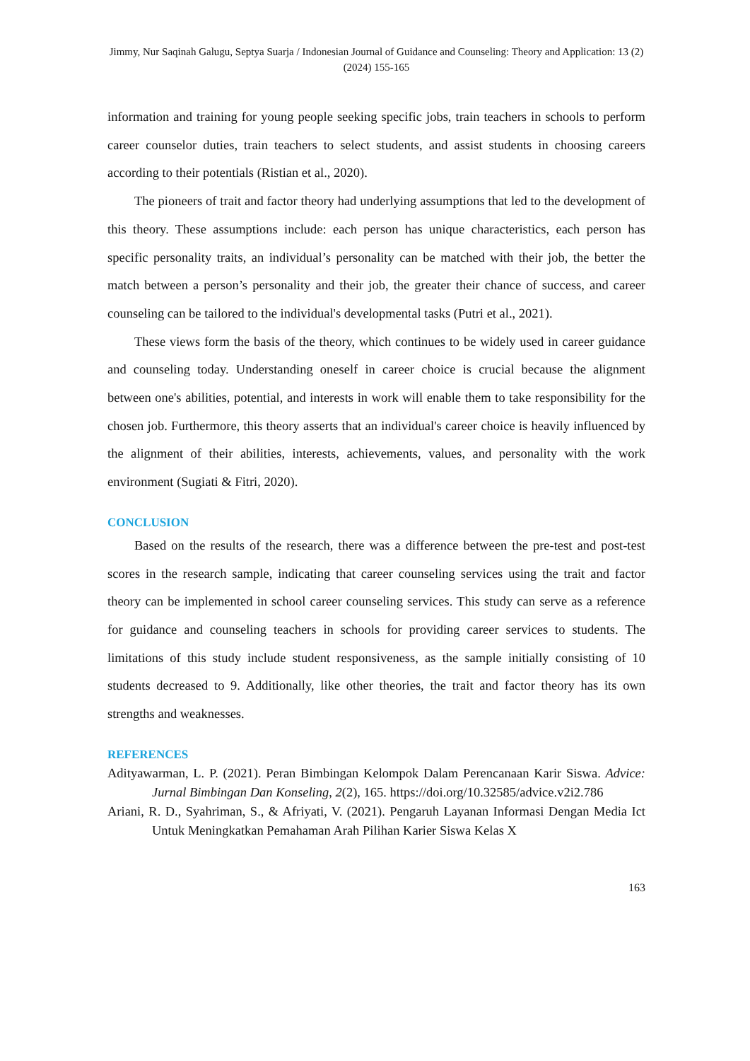Jimmy, Nur Saqinah Galugu, Septya Suarja / Indonesian Journal of Guidance and Counseling: Theory and Application: 13 (2) (2024) 155-165
information and training for young people seeking specific jobs, train teachers in schools to perform career counselor duties, train teachers to select students, and assist students in choosing careers according to their potentials (Ristian et al., 2020).
The pioneers of trait and factor theory had underlying assumptions that led to the development of this theory. These assumptions include: each person has unique characteristics, each person has specific personality traits, an individual’s personality can be matched with their job, the better the match between a person’s personality and their job, the greater their chance of success, and career counseling can be tailored to the individual's developmental tasks (Putri et al., 2021).
These views form the basis of the theory, which continues to be widely used in career guidance and counseling today. Understanding oneself in career choice is crucial because the alignment between one's abilities, potential, and interests in work will enable them to take responsibility for the chosen job. Furthermore, this theory asserts that an individual's career choice is heavily influenced by the alignment of their abilities, interests, achievements, values, and personality with the work environment (Sugiati & Fitri, 2020).
CONCLUSION
Based on the results of the research, there was a difference between the pre-test and post-test scores in the research sample, indicating that career counseling services using the trait and factor theory can be implemented in school career counseling services. This study can serve as a reference for guidance and counseling teachers in schools for providing career services to students. The limitations of this study include student responsiveness, as the sample initially consisting of 10 students decreased to 9. Additionally, like other theories, the trait and factor theory has its own strengths and weaknesses.
REFERENCES
Adityawarman, L. P. (2021). Peran Bimbingan Kelompok Dalam Perencanaan Karir Siswa. Advice: Jurnal Bimbingan Dan Konseling, 2(2), 165. https://doi.org/10.32585/advice.v2i2.786
Ariani, R. D., Syahriman, S., & Afriyati, V. (2021). Pengaruh Layanan Informasi Dengan Media Ict Untuk Meningkatkan Pemahaman Arah Pilihan Karier Siswa Kelas X
163